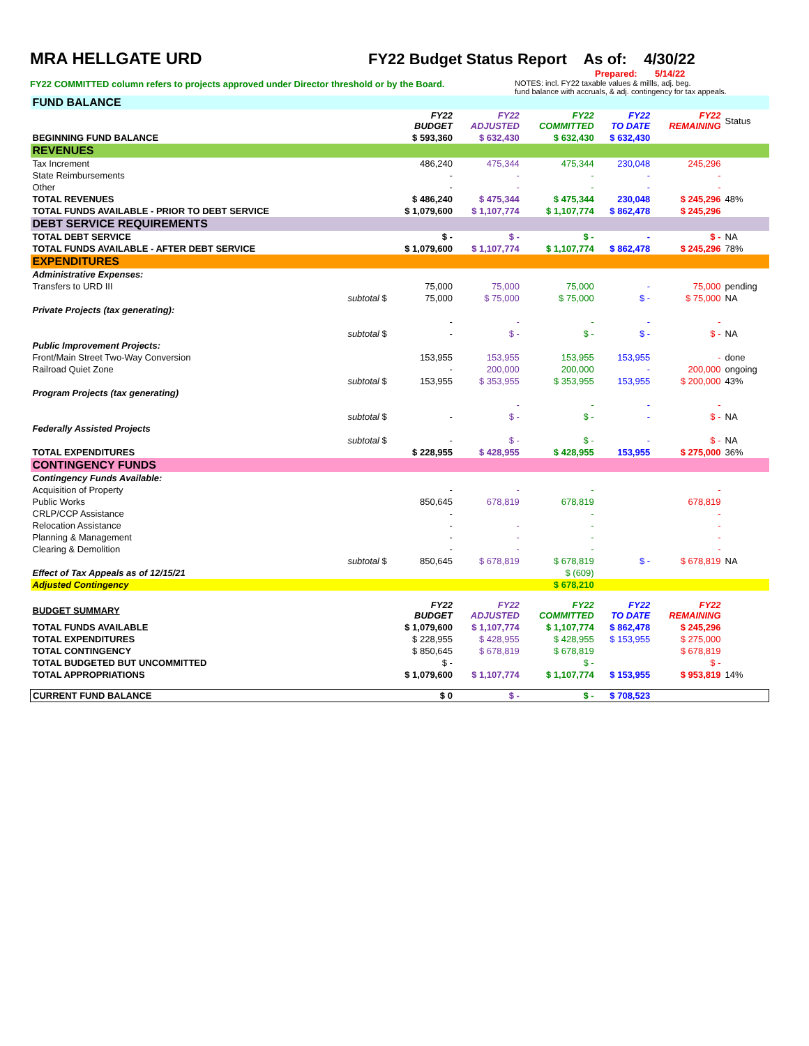MRA HELLGATE URD FY22 Budget Status Report As of: 4/30/22
Prepared: 5/14/22
FY22 COMMITTED column refers to projects approved under Director threshold or by the Board.
NOTES: incl. FY22 taxable values & millls, adj. beg.
fund balance with accruals, & adj. contingency for tax appeals.
| FUND BALANCE | | | | | | | |
| | | FY22 BUDGET | FY22 ADJUSTED | FY22 COMMITTED | FY22 TO DATE | FY22 REMAINING | Status |
| BEGINNING FUND BALANCE | | $ 593,360 | $ 632,430 | $ 632,430 | $ 632,430 | | |
| REVENUES | | | | | | | |
| Tax Increment | | 486,240 | 475,344 | 475,344 | 230,048 | 245,296 | |
| State Reimbursements | | - | - | - | - | - | |
| Other | | - | - | - | - | - | |
| TOTAL REVENUES | | $ 486,240 | $ 475,344 | $ 475,344 | 230,048 | $ 245,296 | 48% |
| TOTAL FUNDS AVAILABLE - PRIOR TO DEBT SERVICE | | $ 1,079,600 | $ 1,107,774 | $ 1,107,774 | $ 862,478 | $ 245,296 | |
| DEBT SERVICE REQUIREMENTS | | | | | | | |
| TOTAL DEBT SERVICE | | $ - | $ - | $ - | - | $ - | NA |
| TOTAL FUNDS AVAILABLE - AFTER DEBT SERVICE | | $ 1,079,600 | $ 1,107,774 | $ 1,107,774 | $ 862,478 | $ 245,296 | 78% |
| EXPENDITURES | | | | | | | |
| Administrative Expenses: | | | | | | | |
| Transfers to URD III | | 75,000 | 75,000 | 75,000 | - | 75,000 | pending |
| | subtotal $ | 75,000 | $ 75,000 | $ 75,000 | $ - | $ 75,000 | NA |
| Private Projects (tax generating): | | | | | | | |
| | | - | - | - | - | - | |
| | subtotal $ | - | $ - | $ - | $ - | $ - | NA |
| Public Improvement Projects: | | | | | | | |
| Front/Main Street Two-Way Conversion | | 153,955 | 153,955 | 153,955 | 153,955 | - | done |
| Railroad Quiet Zone | | - | 200,000 | 200,000 | - | 200,000 | ongoing |
| | subtotal $ | 153,955 | $ 353,955 | $ 353,955 | 153,955 | $ 200,000 | 43% |
| Program Projects (tax generating) | | | | | | | |
| | | | - | - | - | - | |
| | subtotal $ | - | $ - | $ - | - | $ - | NA |
| Federally Assisted Projects | | | | | | | |
| | subtotal $ | - | $ - | $ - | - | $ - | NA |
| TOTAL EXPENDITURES | | $ 228,955 | $ 428,955 | $ 428,955 | 153,955 | $ 275,000 | 36% |
| CONTINGENCY FUNDS | | | | | | | |
| Contingency Funds Available: | | | | | | | |
| Acquisition of Property | | - | - | - | | - | |
| Public Works | | 850,645 | 678,819 | 678,819 | | 678,819 | |
| CRLP/CCP Assistance | | - | | - | | - | |
| Relocation Assistance | | - | - | - | | - | |
| Planning & Management | | - | - | - | | - | |
| Clearing & Demolition | | - | - | - | | - | |
| | subtotal $ | 850,645 | $ 678,819 | $ 678,819 | $ - | $ 678,819 | NA |
| Effect of Tax Appeals as of 12/15/21 | | | | $ (609) | | | |
| Adjusted Contingency | | | | $ 678,210 | | | |
| BUDGET SUMMARY | | FY22 BUDGET | FY22 ADJUSTED | FY22 COMMITTED | FY22 TO DATE | FY22 REMAINING | |
| TOTAL FUNDS AVAILABLE | | $ 1,079,600 | $ 1,107,774 | $ 1,107,774 | $ 862,478 | $ 245,296 | |
| TOTAL EXPENDITURES | | $ 228,955 | $ 428,955 | $ 428,955 | $ 153,955 | $ 275,000 | |
| TOTAL CONTINGENCY | | $ 850,645 | $ 678,819 | $ 678,819 | | $ 678,819 | |
| TOTAL BUDGETED BUT UNCOMMITTED | | $ - | | $ - | | $ - | |
| TOTAL APPROPRIATIONS | | $ 1,079,600 | $ 1,107,774 | $ 1,107,774 | $ 153,955 | $ 953,819 | 14% |
| CURRENT FUND BALANCE | | $ 0 | $ - | $ - | $ 708,523 | | |